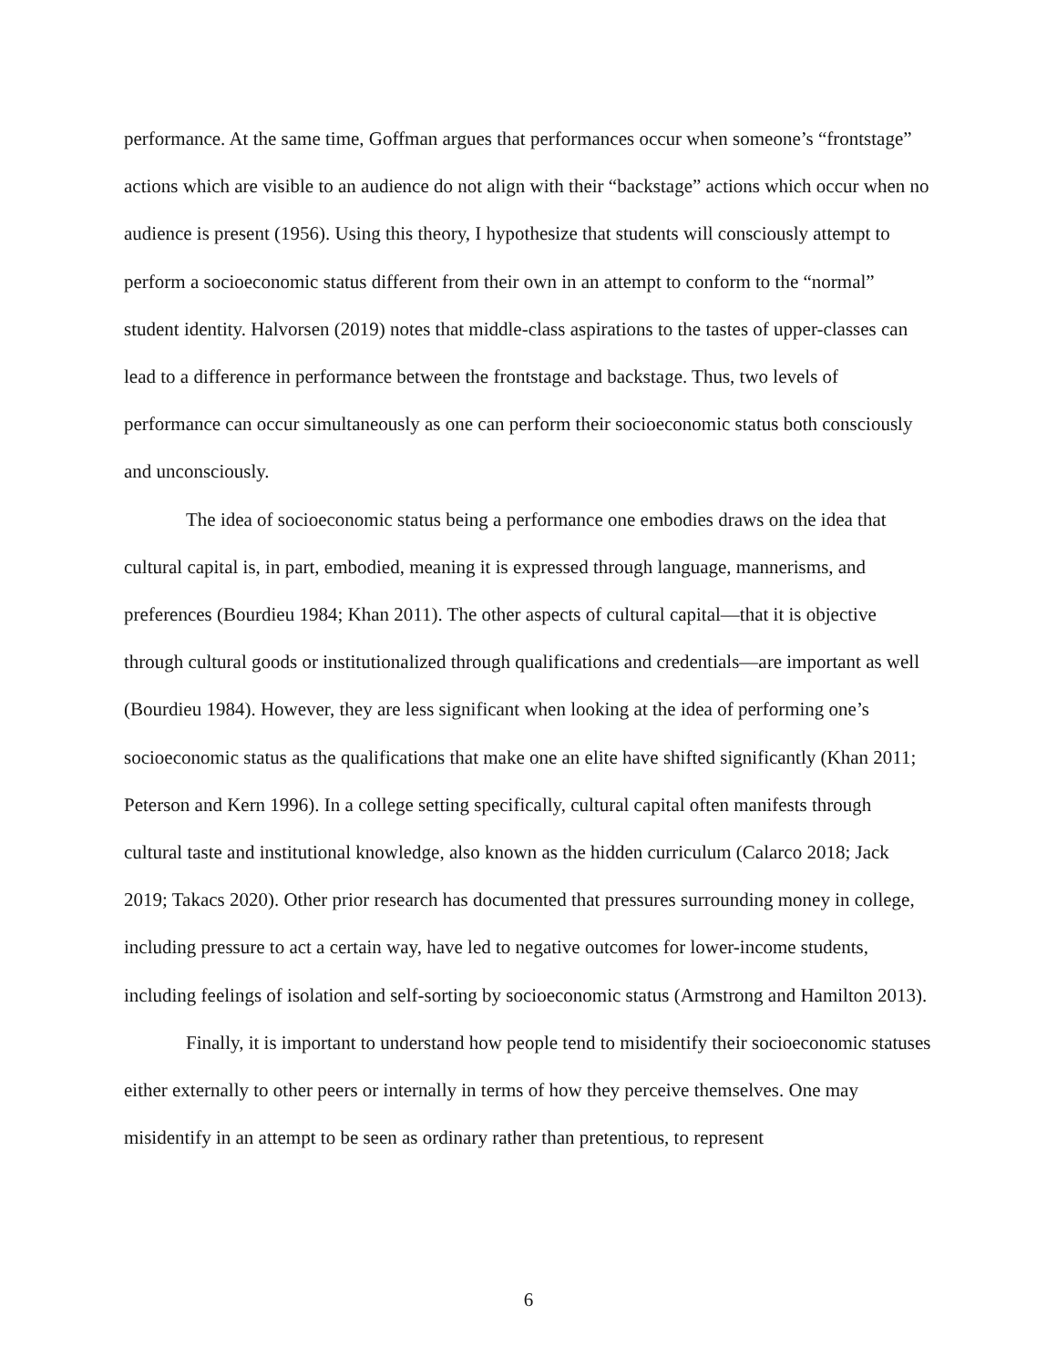performance. At the same time, Goffman argues that performances occur when someone’s “frontstage” actions which are visible to an audience do not align with their “backstage” actions which occur when no audience is present (1956). Using this theory, I hypothesize that students will consciously attempt to perform a socioeconomic status different from their own in an attempt to conform to the “normal” student identity. Halvorsen (2019) notes that middle-class aspirations to the tastes of upper-classes can lead to a difference in performance between the frontstage and backstage. Thus, two levels of performance can occur simultaneously as one can perform their socioeconomic status both consciously and unconsciously.
The idea of socioeconomic status being a performance one embodies draws on the idea that cultural capital is, in part, embodied, meaning it is expressed through language, mannerisms, and preferences (Bourdieu 1984; Khan 2011). The other aspects of cultural capital—that it is objective through cultural goods or institutionalized through qualifications and credentials—are important as well (Bourdieu 1984). However, they are less significant when looking at the idea of performing one’s socioeconomic status as the qualifications that make one an elite have shifted significantly (Khan 2011; Peterson and Kern 1996). In a college setting specifically, cultural capital often manifests through cultural taste and institutional knowledge, also known as the hidden curriculum (Calarco 2018; Jack 2019; Takacs 2020). Other prior research has documented that pressures surrounding money in college, including pressure to act a certain way, have led to negative outcomes for lower-income students, including feelings of isolation and self-sorting by socioeconomic status (Armstrong and Hamilton 2013).
Finally, it is important to understand how people tend to misidentify their socioeconomic statuses either externally to other peers or internally in terms of how they perceive themselves. One may misidentify in an attempt to be seen as ordinary rather than pretentious, to represent
6